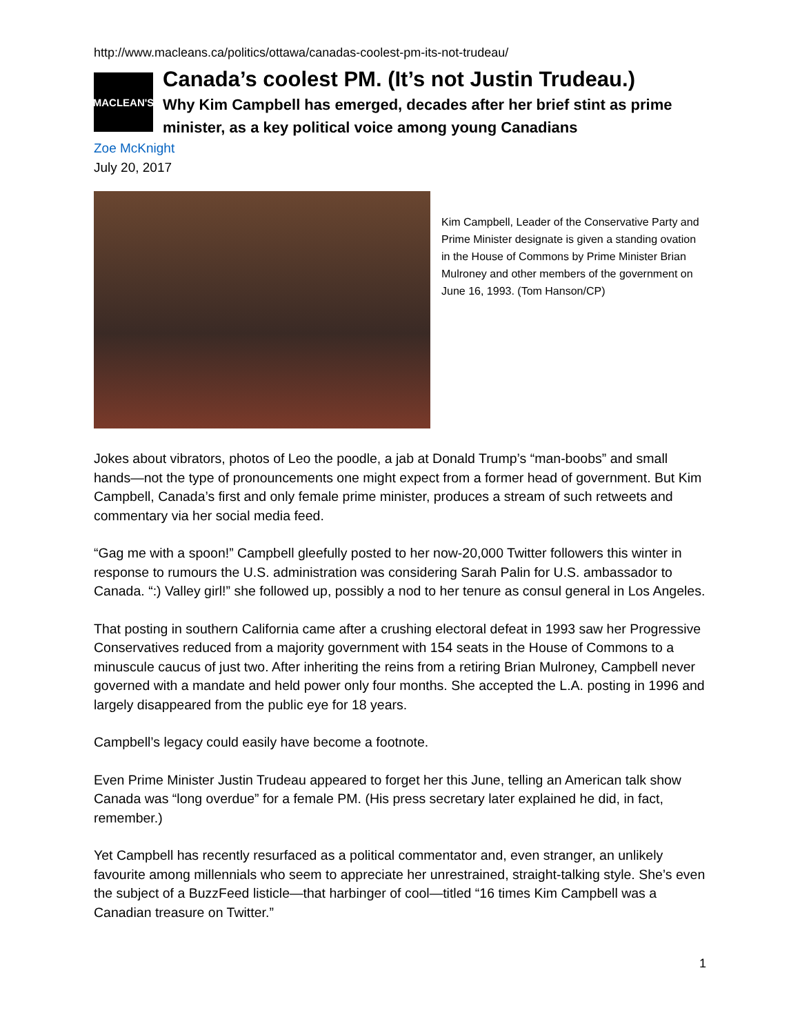http://www.macleans.ca/politics/ottawa/canadas-coolest-pm-its-not-trudeau/
MACLEAN'S
Canada’s coolest PM. (It’s not Justin Trudeau.)
Why Kim Campbell has emerged, decades after her brief stint as prime minister, as a key political voice among young Canadians
Zoe McKnight
July 20, 2017
Kim Campbell, Leader of the Conservative Party and Prime Minister designate is given a standing ovation in the House of Commons by Prime Minister Brian Mulroney and other members of the government on June 16, 1993. (Tom Hanson/CP)
Jokes about vibrators, photos of Leo the poodle, a jab at Donald Trump’s “man-boobs” and small hands—not the type of pronouncements one might expect from a former head of government. But Kim Campbell, Canada’s first and only female prime minister, produces a stream of such retweets and commentary via her social media feed.
“Gag me with a spoon!” Campbell gleefully posted to her now-20,000 Twitter followers this winter in response to rumours the U.S. administration was considering Sarah Palin for U.S. ambassador to Canada. “:) Valley girl!” she followed up, possibly a nod to her tenure as consul general in Los Angeles.
That posting in southern California came after a crushing electoral defeat in 1993 saw her Progressive Conservatives reduced from a majority government with 154 seats in the House of Commons to a minuscule caucus of just two. After inheriting the reins from a retiring Brian Mulroney, Campbell never governed with a mandate and held power only four months. She accepted the L.A. posting in 1996 and largely disappeared from the public eye for 18 years.
Campbell’s legacy could easily have become a footnote.
Even Prime Minister Justin Trudeau appeared to forget her this June, telling an American talk show Canada was “long overdue” for a female PM. (His press secretary later explained he did, in fact, remember.)
Yet Campbell has recently resurfaced as a political commentator and, even stranger, an unlikely favourite among millennials who seem to appreciate her unrestrained, straight-talking style. She’s even the subject of a BuzzFeed listicle—that harbinger of cool—titled “16 times Kim Campbell was a Canadian treasure on Twitter.”
1